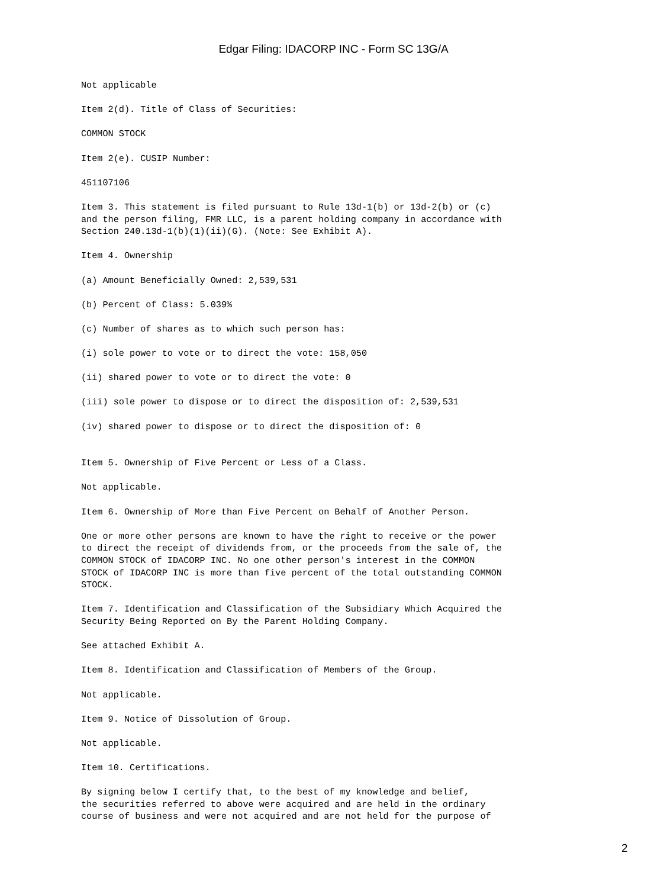Edgar Filing: IDACORP INC - Form SC 13G/A
Not applicable
Item 2(d). Title of Class of Securities:
COMMON STOCK
Item 2(e). CUSIP Number:
451107106
Item 3. This statement is filed pursuant to Rule 13d-1(b) or 13d-2(b) or (c) and the person filing, FMR LLC, is a parent holding company in accordance with Section 240.13d-1(b)(1)(ii)(G). (Note: See Exhibit A).
Item 4. Ownership
(a) Amount Beneficially Owned: 2,539,531
(b) Percent of Class: 5.039%
(c) Number of shares as to which such person has:
(i) sole power to vote or to direct the vote: 158,050
(ii) shared power to vote or to direct the vote: 0
(iii) sole power to dispose or to direct the disposition of: 2,539,531
(iv) shared power to dispose or to direct the disposition of: 0
Item 5. Ownership of Five Percent or Less of a Class.
Not applicable.
Item 6. Ownership of More than Five Percent on Behalf of Another Person.
One or more other persons are known to have the right to receive or the power to direct the receipt of dividends from, or the proceeds from the sale of, the COMMON STOCK of IDACORP INC. No one other person's interest in the COMMON STOCK of IDACORP INC is more than five percent of the total outstanding COMMON STOCK.
Item 7. Identification and Classification of the Subsidiary Which Acquired the Security Being Reported on By the Parent Holding Company.
See attached Exhibit A.
Item 8. Identification and Classification of Members of the Group.
Not applicable.
Item 9. Notice of Dissolution of Group.
Not applicable.
Item 10. Certifications.
By signing below I certify that, to the best of my knowledge and belief, the securities referred to above were acquired and are held in the ordinary course of business and were not acquired and are not held for the purpose of
2